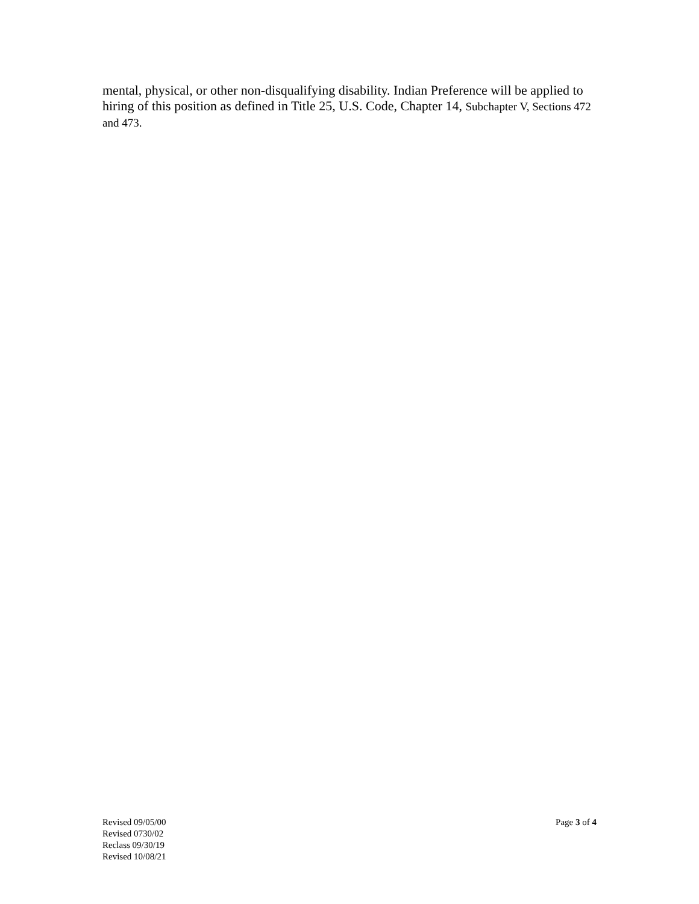mental, physical, or other non-disqualifying disability. Indian Preference will be applied to hiring of this position as defined in Title 25, U.S. Code, Chapter 14, Subchapter V, Sections 472 and 473.
Revised 09/05/00
Revised 0730/02
Reclass 09/30/19
Revised 10/08/21
Page 3 of 4